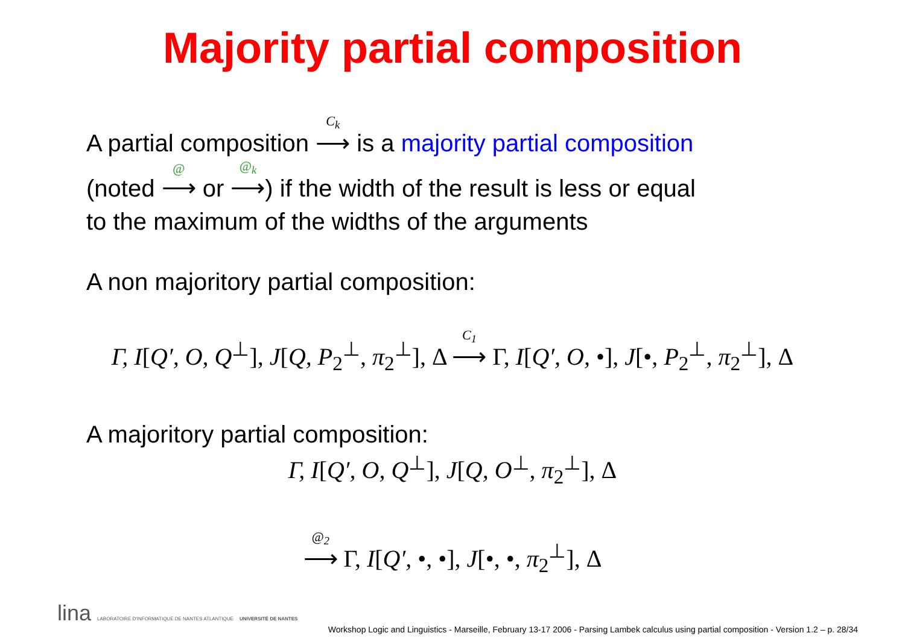Majority partial composition
A partial composition <sup>C<sub>k</sub></sup>⟶ is a majority partial composition
(noted <sup>@</sup>⟶ or <sup>@<sub>k</sub></sup>⟶) if the width of the result is less or equal
to the maximum of the widths of the arguments
A non majoritory partial composition:
Γ, I[Q′, O, Q<sup>⊥</sup>], J[Q, P<sub>2</sub><sup>⊥</sup>, π<sub>2</sub><sup>⊥</sup>], Δ <sup>C<sub>1</sub></sup>⟶ Γ, I[Q′, O, •], J[•, P<sub>2</sub><sup>⊥</sup>, π<sub>2</sub><sup>⊥</sup>], Δ
A majoritory partial composition:
Γ, I[Q′, O, Q<sup>⊥</sup>], J[Q, O<sup>⊥</sup>, π<sub>2</sub><sup>⊥</sup>], Δ
<sup>@<sub>2</sub></sup>⟶ Γ, I[Q′, •, •], J[•, •, π<sub>2</sub><sup>⊥</sup>], Δ
lina LABORATOIRE D'INFORMATIQUE DE NANTES ATLANTIQUE UNIVERSITÉ DE NANTES
Workshop Logic and Linguistics - Marseille, February 13-17 2006 - Parsing Lambek calculus using partial composition - Version 1.2 – p. 28/34